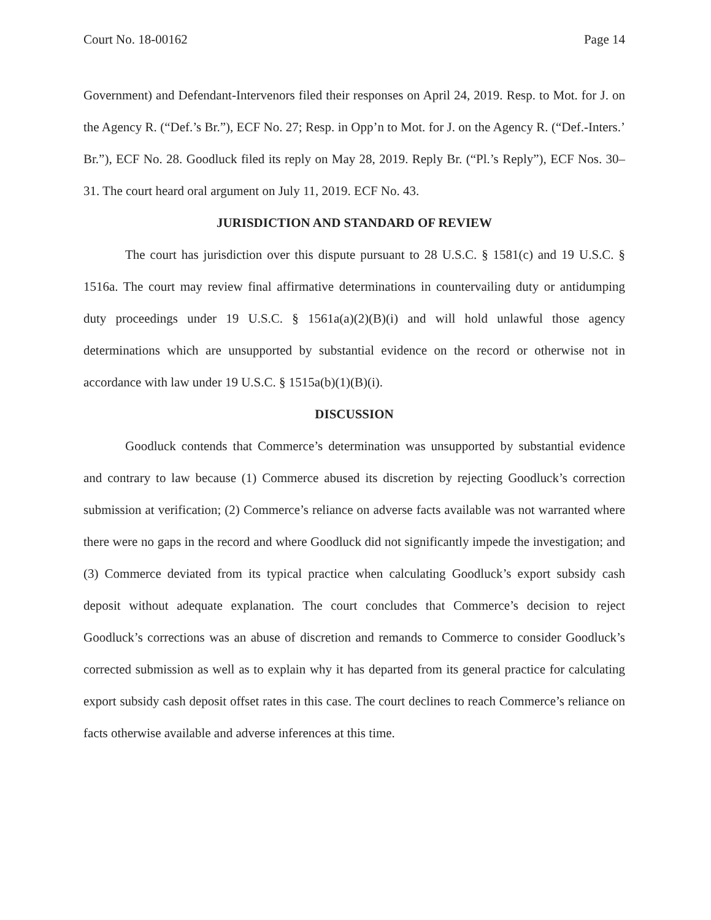Court No. 18-00162 Page 14
Government) and Defendant-Intervenors filed their responses on April 24, 2019. Resp. to Mot. for J. on the Agency R. (“Def.’s Br.”), ECF No. 27; Resp. in Opp’n to Mot. for J. on the Agency R. (“Def.-Inters.’ Br.”), ECF No. 28. Goodluck filed its reply on May 28, 2019. Reply Br. (“Pl.’s Reply”), ECF Nos. 30–31. The court heard oral argument on July 11, 2019. ECF No. 43.
JURISDICTION AND STANDARD OF REVIEW
The court has jurisdiction over this dispute pursuant to 28 U.S.C. § 1581(c) and 19 U.S.C. § 1516a. The court may review final affirmative determinations in countervailing duty or antidumping duty proceedings under 19 U.S.C. § 1561a(a)(2)(B)(i) and will hold unlawful those agency determinations which are unsupported by substantial evidence on the record or otherwise not in accordance with law under 19 U.S.C. § 1515a(b)(1)(B)(i).
DISCUSSION
Goodluck contends that Commerce’s determination was unsupported by substantial evidence and contrary to law because (1) Commerce abused its discretion by rejecting Goodluck’s correction submission at verification; (2) Commerce’s reliance on adverse facts available was not warranted where there were no gaps in the record and where Goodluck did not significantly impede the investigation; and (3) Commerce deviated from its typical practice when calculating Goodluck’s export subsidy cash deposit without adequate explanation. The court concludes that Commerce’s decision to reject Goodluck’s corrections was an abuse of discretion and remands to Commerce to consider Goodluck’s corrected submission as well as to explain why it has departed from its general practice for calculating export subsidy cash deposit offset rates in this case. The court declines to reach Commerce’s reliance on facts otherwise available and adverse inferences at this time.